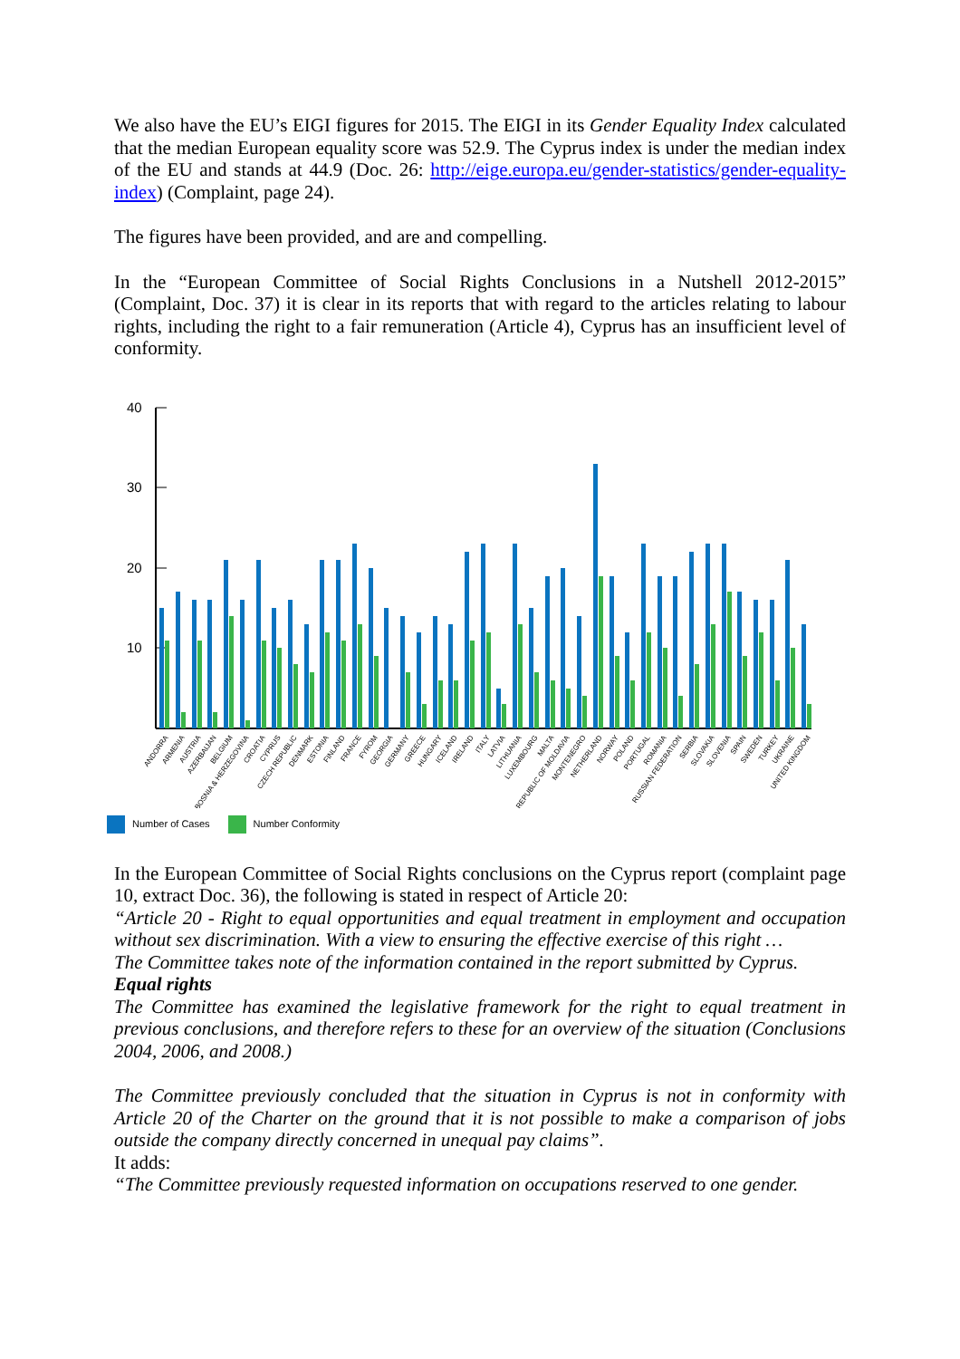We also have the EU’s EIGI figures for 2015. The EIGI in its Gender Equality Index calculated that the median European equality score was 52.9. The Cyprus index is under the median index of the EU and stands at 44.9 (Doc. 26: http://eige.europa.eu/gender-statistics/gender-equality-index) (Complaint, page 24).
The figures have been provided, and are and compelling.
In the “European Committee of Social Rights Conclusions in a Nutshell 2012-2015” (Complaint, Doc. 37) it is clear in its reports that with regard to the articles relating to labour rights, including the right to a fair remuneration (Article 4), Cyprus has an insufficient level of conformity.
40
30
20
10
ANDORRA
ARMENIA
AUSTRIA
AZERBAIJAN
BELGIUM
BOSNIA & HERZEGOVINA
CROATIA
CYPRUS
CZECH REPUBLIC
DENMARK
ESTONIA
FINLAND
FRANCE
FYROM
GEORGIA
GERMANY
GREECE
HUNGARY
ICELAND
IRELAND
ITALY
LATVIA
LITHUANIA
LUXEMBOURG
MALTA
REPUBLIC OF MOLDAVIA
MONTENEGRO
NETHERLAND
NORWAY
POLAND
PORTUGAL
ROMANIA
RUSSIAN FEDERATION
SERBIA
SLOVAKIA
SLOVENIA
SPAIN
SWEDEN
TURKEY
UKRAINE
UNITED KINGDOM
Number of Cases Number Conformity
In the European Committee of Social Rights conclusions on the Cyprus report (complaint page 10, extract Doc. 36), the following is stated in respect of Article 20:
“Article 20 - Right to equal opportunities and equal treatment in employment and occupation without sex discrimination. With a view to ensuring the effective exercise of this right …
The Committee takes note of the information contained in the report submitted by Cyprus.
Equal rights
The Committee has examined the legislative framework for the right to equal treatment in previous conclusions, and therefore refers to these for an overview of the situation (Conclusions 2004, 2006, and 2008.)
The Committee previously concluded that the situation in Cyprus is not in conformity with Article 20 of the Charter on the ground that it is not possible to make a comparison of jobs outside the company directly concerned in unequal pay claims”.
It adds:
“The Committee previously requested information on occupations reserved to one gender.